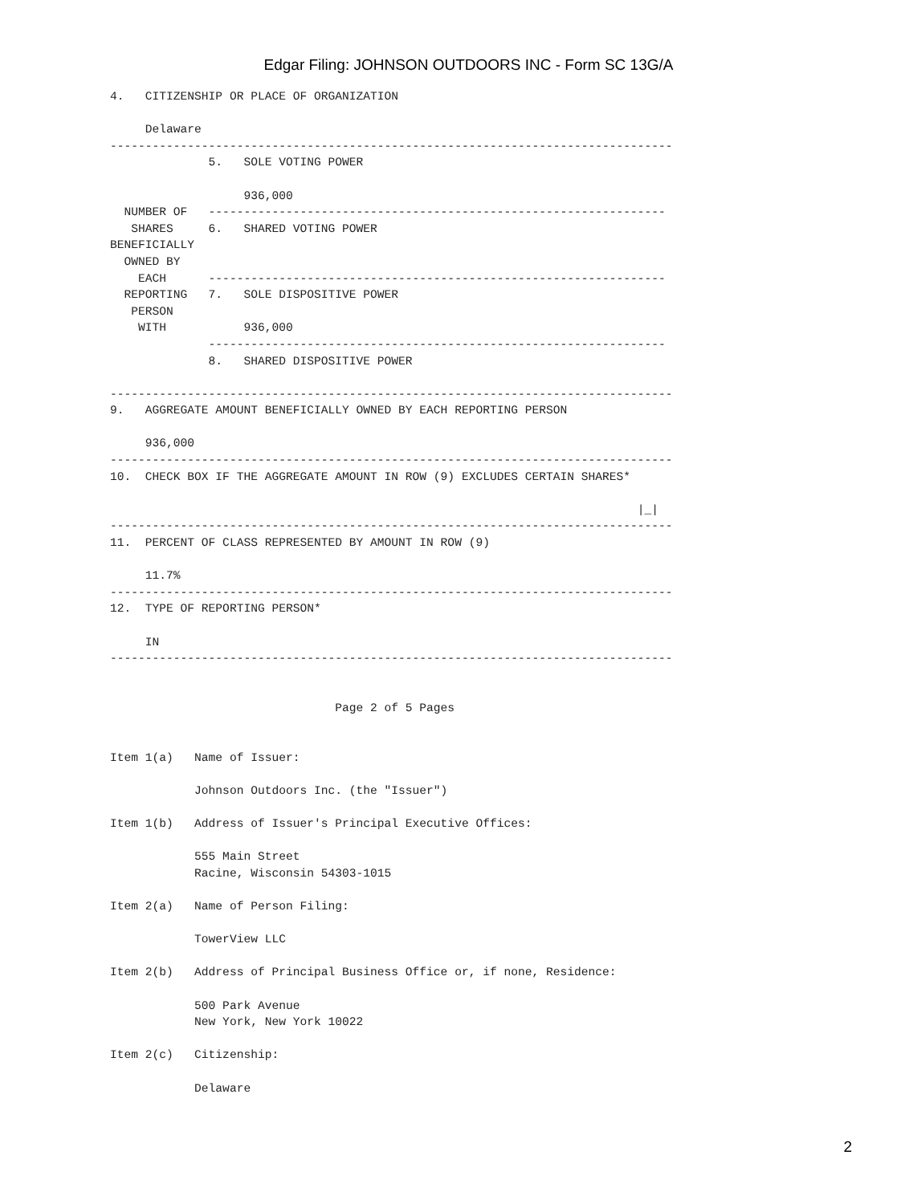Edgar Filing: JOHNSON OUTDOORS INC - Form SC 13G/A
4.   CITIZENSHIP OR PLACE OF ORGANIZATION

     Delaware
--------------------------------------------------------------------------------
              5.   SOLE VOTING POWER

                   936,000
  NUMBER OF   -----------------------------------------------------------------
   SHARES     6.   SHARED VOTING POWER
BENEFICIALLY
  OWNED BY
    EACH      -----------------------------------------------------------------
  REPORTING   7.   SOLE DISPOSITIVE POWER
   PERSON
    WITH           936,000
              -----------------------------------------------------------------
              8.   SHARED DISPOSITIVE POWER

--------------------------------------------------------------------------------
9.   AGGREGATE AMOUNT BENEFICIALLY OWNED BY EACH REPORTING PERSON

     936,000
--------------------------------------------------------------------------------
10.  CHECK BOX IF THE AGGREGATE AMOUNT IN ROW (9) EXCLUDES CERTAIN SHARES*

                                                                           |_|
--------------------------------------------------------------------------------
11.  PERCENT OF CLASS REPRESENTED BY AMOUNT IN ROW (9)

     11.7%
--------------------------------------------------------------------------------
12.  TYPE OF REPORTING PERSON*

     IN
--------------------------------------------------------------------------------


                                Page 2 of 5 Pages


Item 1(a)   Name of Issuer:

            Johnson Outdoors Inc. (the "Issuer")

Item 1(b)   Address of Issuer's Principal Executive Offices:

            555 Main Street
            Racine, Wisconsin 54303-1015

Item 2(a)   Name of Person Filing:

            TowerView LLC

Item 2(b)   Address of Principal Business Office or, if none, Residence:

            500 Park Avenue
            New York, New York 10022

Item 2(c)   Citizenship:

            Delaware
2